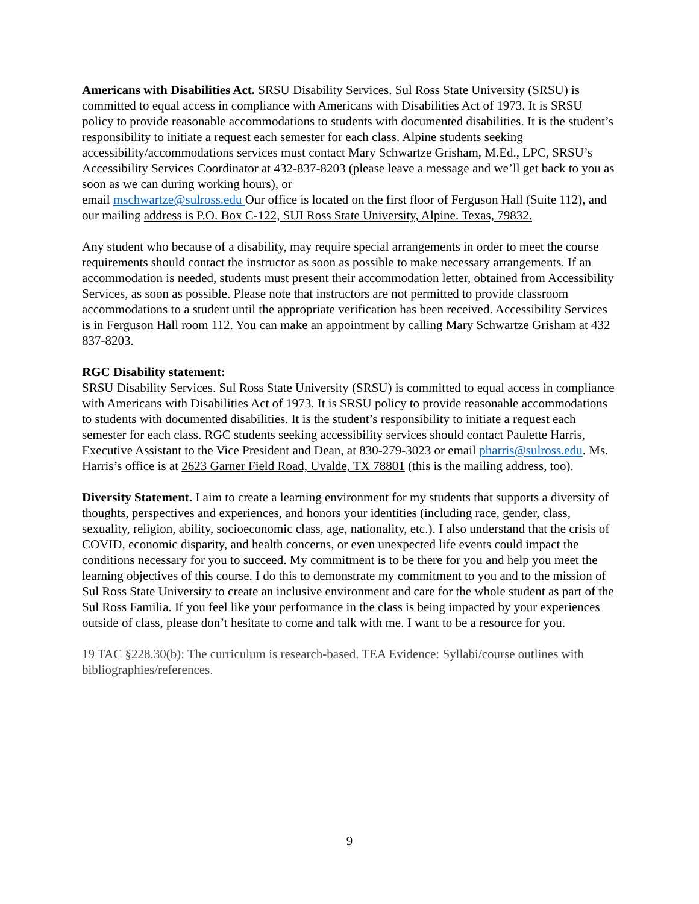Americans with Disabilities Act. SRSU Disability Services. Sul Ross State University (SRSU) is committed to equal access in compliance with Americans with Disabilities Act of 1973. It is SRSU policy to provide reasonable accommodations to students with documented disabilities. It is the student’s responsibility to initiate a request each semester for each class. Alpine students seeking accessibility/accommodations services must contact Mary Schwartze Grisham, M.Ed., LPC, SRSU’s Accessibility Services Coordinator at 432-837-8203 (please leave a message and we’ll get back to you as soon as we can during working hours), or
email mschwartze@sulross.edu Our office is located on the first floor of Ferguson Hall (Suite 112), and our mailing address is P.O. Box C-122, SUI Ross State University, Alpine. Texas, 79832.
Any student who because of a disability, may require special arrangements in order to meet the course requirements should contact the instructor as soon as possible to make necessary arrangements. If an accommodation is needed, students must present their accommodation letter, obtained from Accessibility Services, as soon as possible. Please note that instructors are not permitted to provide classroom accommodations to a student until the appropriate verification has been received. Accessibility Services is in Ferguson Hall room 112. You can make an appointment by calling Mary Schwartze Grisham at 432 837-8203.
RGC Disability statement:
SRSU Disability Services. Sul Ross State University (SRSU) is committed to equal access in compliance with Americans with Disabilities Act of 1973. It is SRSU policy to provide reasonable accommodations to students with documented disabilities. It is the student’s responsibility to initiate a request each semester for each class. RGC students seeking accessibility services should contact Paulette Harris, Executive Assistant to the Vice President and Dean, at 830-279-3023 or email pharris@sulross.edu. Ms. Harris’s office is at 2623 Garner Field Road, Uvalde, TX 78801 (this is the mailing address, too).
Diversity Statement. I aim to create a learning environment for my students that supports a diversity of thoughts, perspectives and experiences, and honors your identities (including race, gender, class, sexuality, religion, ability, socioeconomic class, age, nationality, etc.). I also understand that the crisis of COVID, economic disparity, and health concerns, or even unexpected life events could impact the conditions necessary for you to succeed. My commitment is to be there for you and help you meet the learning objectives of this course. I do this to demonstrate my commitment to you and to the mission of Sul Ross State University to create an inclusive environment and care for the whole student as part of the Sul Ross Familia. If you feel like your performance in the class is being impacted by your experiences outside of class, please don’t hesitate to come and talk with me. I want to be a resource for you.
19 TAC §228.30(b): The curriculum is research-based. TEA Evidence: Syllabi/course outlines with bibliographies/references.
9